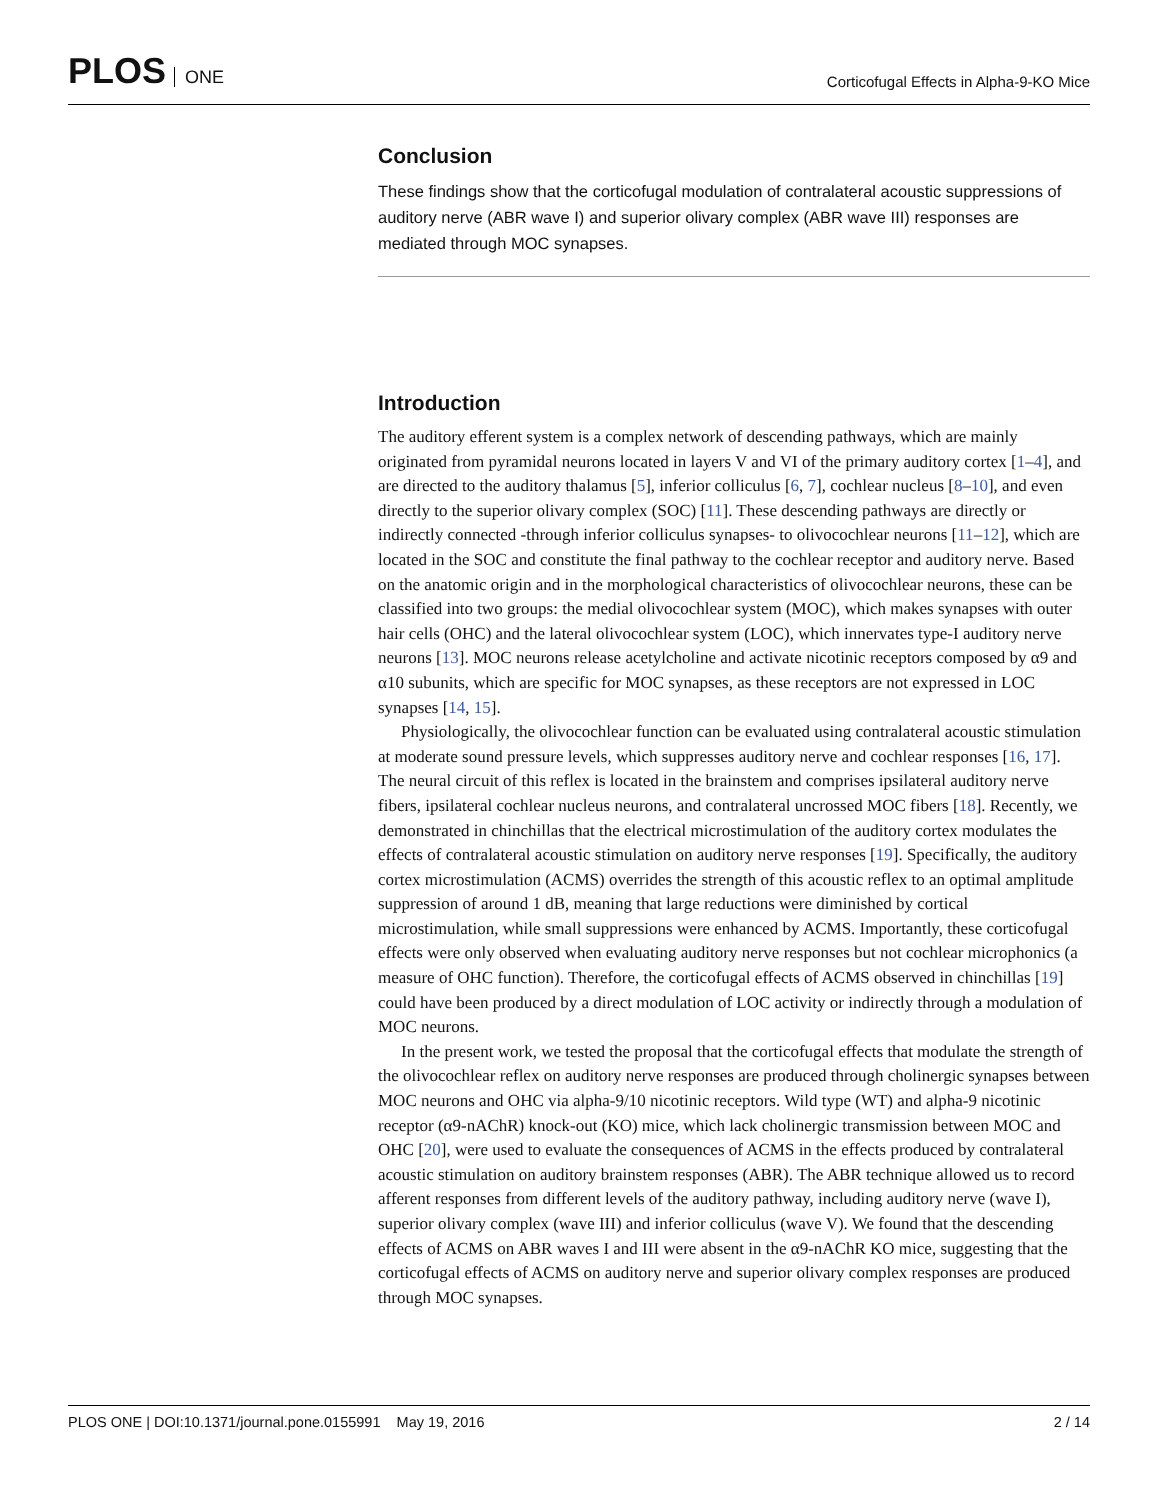PLOS ONE
Corticofugal Effects in Alpha-9-KO Mice
Conclusion
These findings show that the corticofugal modulation of contralateral acoustic suppressions of auditory nerve (ABR wave I) and superior olivary complex (ABR wave III) responses are mediated through MOC synapses.
Introduction
The auditory efferent system is a complex network of descending pathways, which are mainly originated from pyramidal neurons located in layers V and VI of the primary auditory cortex [1–4], and are directed to the auditory thalamus [5], inferior colliculus [6, 7], cochlear nucleus [8–10], and even directly to the superior olivary complex (SOC) [11]. These descending pathways are directly or indirectly connected -through inferior colliculus synapses- to olivocochlear neurons [11–12], which are located in the SOC and constitute the final pathway to the cochlear receptor and auditory nerve. Based on the anatomic origin and in the morphological characteristics of olivocochlear neurons, these can be classified into two groups: the medial olivocochlear system (MOC), which makes synapses with outer hair cells (OHC) and the lateral olivocochlear system (LOC), which innervates type-I auditory nerve neurons [13]. MOC neurons release acetylcholine and activate nicotinic receptors composed by α9 and α10 subunits, which are specific for MOC synapses, as these receptors are not expressed in LOC synapses [14, 15].
Physiologically, the olivocochlear function can be evaluated using contralateral acoustic stimulation at moderate sound pressure levels, which suppresses auditory nerve and cochlear responses [16, 17]. The neural circuit of this reflex is located in the brainstem and comprises ipsilateral auditory nerve fibers, ipsilateral cochlear nucleus neurons, and contralateral uncrossed MOC fibers [18]. Recently, we demonstrated in chinchillas that the electrical microstimulation of the auditory cortex modulates the effects of contralateral acoustic stimulation on auditory nerve responses [19]. Specifically, the auditory cortex microstimulation (ACMS) overrides the strength of this acoustic reflex to an optimal amplitude suppression of around 1 dB, meaning that large reductions were diminished by cortical microstimulation, while small suppressions were enhanced by ACMS. Importantly, these corticofugal effects were only observed when evaluating auditory nerve responses but not cochlear microphonics (a measure of OHC function). Therefore, the corticofugal effects of ACMS observed in chinchillas [19] could have been produced by a direct modulation of LOC activity or indirectly through a modulation of MOC neurons.
In the present work, we tested the proposal that the corticofugal effects that modulate the strength of the olivocochlear reflex on auditory nerve responses are produced through cholinergic synapses between MOC neurons and OHC via alpha-9/10 nicotinic receptors. Wild type (WT) and alpha-9 nicotinic receptor (α9-nAChR) knock-out (KO) mice, which lack cholinergic transmission between MOC and OHC [20], were used to evaluate the consequences of ACMS in the effects produced by contralateral acoustic stimulation on auditory brainstem responses (ABR). The ABR technique allowed us to record afferent responses from different levels of the auditory pathway, including auditory nerve (wave I), superior olivary complex (wave III) and inferior colliculus (wave V). We found that the descending effects of ACMS on ABR waves I and III were absent in the α9-nAChR KO mice, suggesting that the corticofugal effects of ACMS on auditory nerve and superior olivary complex responses are produced through MOC synapses.
PLOS ONE | DOI:10.1371/journal.pone.0155991 May 19, 2016
2 / 14